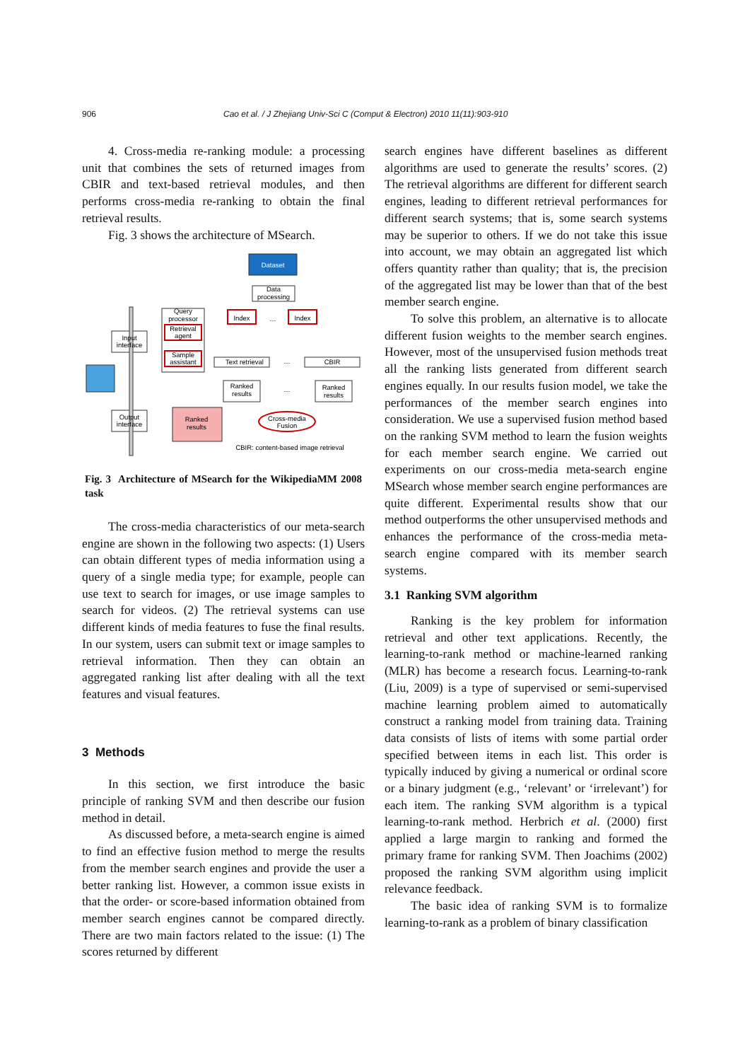906 Cao et al. / J Zhejiang Univ-Sci C (Comput & Electron) 2010 11(11):903-910
4. Cross-media re-ranking module: a processing unit that combines the sets of returned images from CBIR and text-based retrieval modules, and then performs cross-media re-ranking to obtain the final retrieval results.
Fig. 3 shows the architecture of MSearch.
Dataset
Data
processing
Query
processor
Retrieval
agent
Sample
assistant
Index
Index
…
Input
interface
Output
interface
Text retrieval
CBIR
…
…
Ranked
results
Ranked
results
Ranked
results
Cross-media
Fusion
CBIR: content-based image retrieval
Fig. 3 Architecture of MSearch for the WikipediaMM 2008 task
The cross-media characteristics of our meta-search engine are shown in the following two aspects: (1) Users can obtain different types of media information using a query of a single media type; for example, people can use text to search for images, or use image samples to search for videos. (2) The retrieval systems can use different kinds of media features to fuse the final results. In our system, users can submit text or image samples to retrieval information. Then they can obtain an aggregated ranking list after dealing with all the text features and visual features.
3 Methods
In this section, we first introduce the basic principle of ranking SVM and then describe our fusion method in detail.
As discussed before, a meta-search engine is aimed to find an effective fusion method to merge the results from the member search engines and provide the user a better ranking list. However, a common issue exists in that the order- or score-based information obtained from member search engines cannot be compared directly. There are two main factors related to the issue: (1) The scores returned by different
search engines have different baselines as different algorithms are used to generate the results’ scores. (2) The retrieval algorithms are different for different search engines, leading to different retrieval performances for different search systems; that is, some search systems may be superior to others. If we do not take this issue into account, we may obtain an aggregated list which offers quantity rather than quality; that is, the precision of the aggregated list may be lower than that of the best member search engine.
To solve this problem, an alternative is to allocate different fusion weights to the member search engines. However, most of the unsupervised fusion methods treat all the ranking lists generated from different search engines equally. In our results fusion model, we take the performances of the member search engines into consideration. We use a supervised fusion method based on the ranking SVM method to learn the fusion weights for each member search engine. We carried out experiments on our cross-media meta-search engine MSearch whose member search engine performances are quite different. Experimental results show that our method outperforms the other unsupervised methods and enhances the performance of the cross-media meta-search engine compared with its member search systems.
3.1 Ranking SVM algorithm
Ranking is the key problem for information retrieval and other text applications. Recently, the learning-to-rank method or machine-learned ranking (MLR) has become a research focus. Learning-to-rank (Liu, 2009) is a type of supervised or semi-supervised machine learning problem aimed to automatically construct a ranking model from training data. Training data consists of lists of items with some partial order specified between items in each list. This order is typically induced by giving a numerical or ordinal score or a binary judgment (e.g., ‘relevant’ or ‘irrelevant’) for each item. The ranking SVM algorithm is a typical learning-to-rank method. Herbrich et al. (2000) first applied a large margin to ranking and formed the primary frame for ranking SVM. Then Joachims (2002) proposed the ranking SVM algorithm using implicit relevance feedback.
The basic idea of ranking SVM is to formalize learning-to-rank as a problem of binary classification